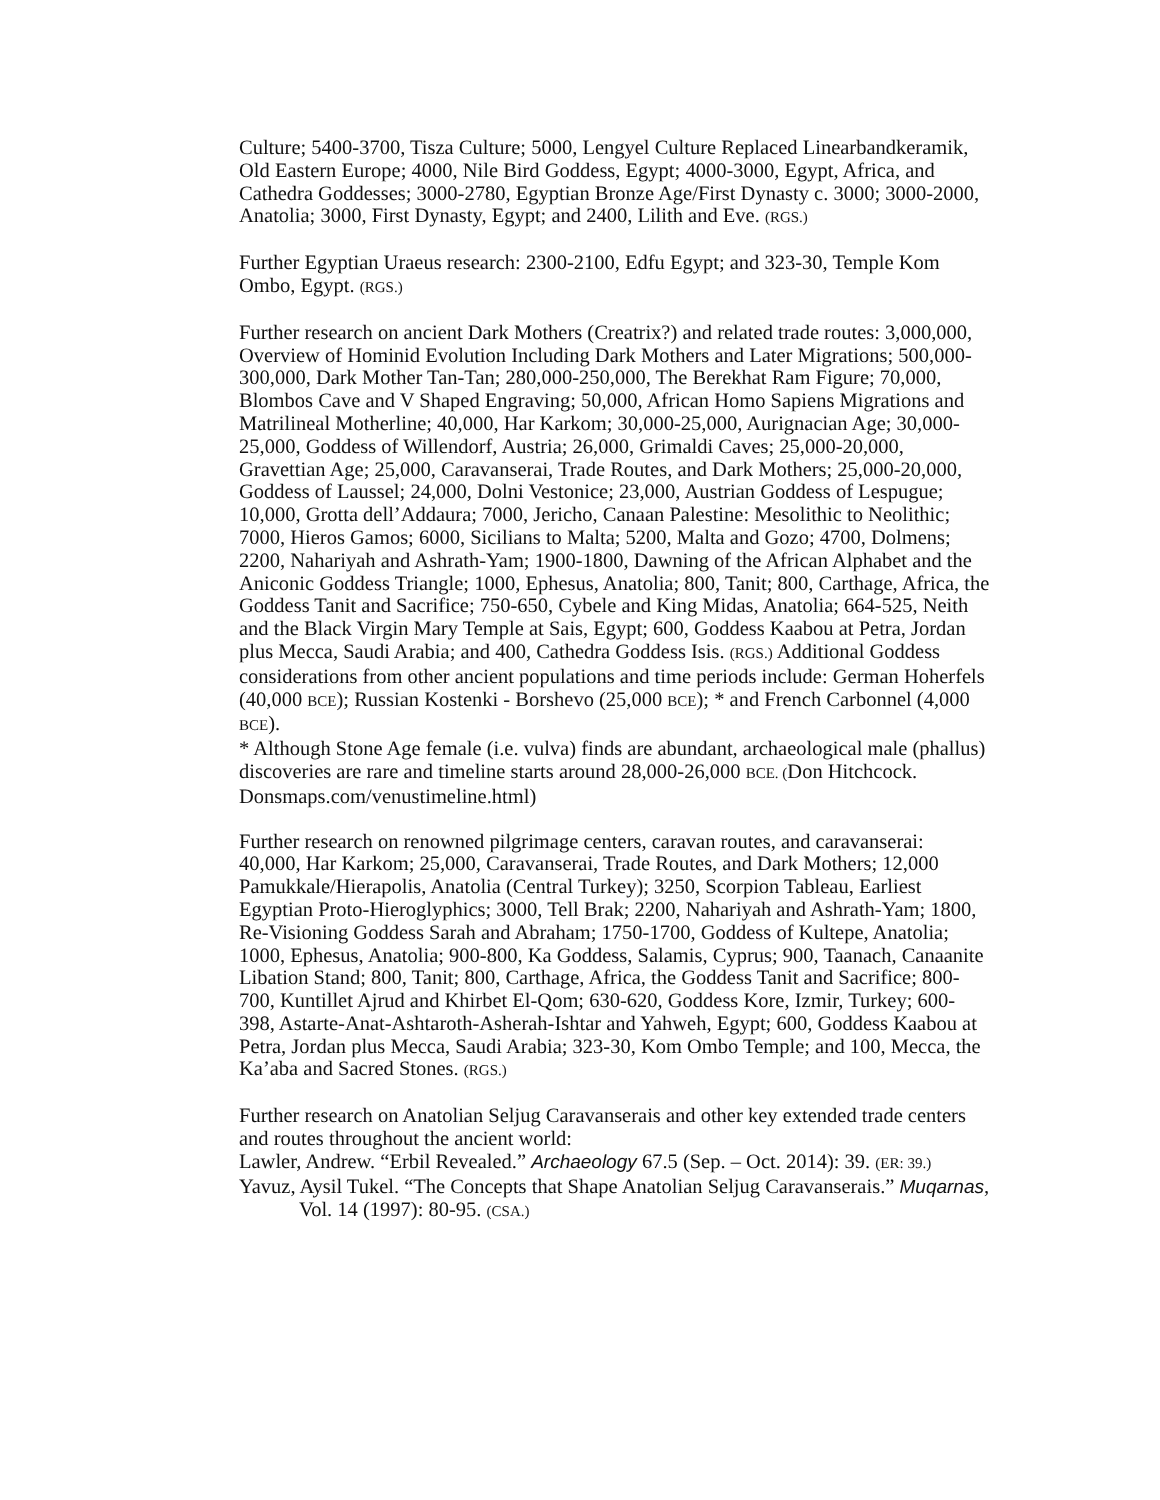Culture; 5400-3700, Tisza Culture; 5000, Lengyel Culture Replaced Linearbandkeramik, Old Eastern Europe; 4000, Nile Bird Goddess, Egypt; 4000-3000, Egypt, Africa, and Cathedra Goddesses; 3000-2780, Egyptian Bronze Age/First Dynasty c. 3000; 3000-2000, Anatolia; 3000, First Dynasty, Egypt; and 2400, Lilith and Eve. (RGS.)
Further Egyptian Uraeus research: 2300-2100, Edfu Egypt; and 323-30, Temple Kom Ombo, Egypt. (RGS.)
Further research on ancient Dark Mothers (Creatrix?) and related trade routes: 3,000,000, Overview of Hominid Evolution Including Dark Mothers and Later Migrations; 500,000-300,000, Dark Mother Tan-Tan; 280,000-250,000, The Berekhat Ram Figure; 70,000, Blombos Cave and V Shaped Engraving; 50,000, African Homo Sapiens Migrations and Matrilineal Motherline; 40,000, Har Karkom; 30,000-25,000, Aurignacian Age; 30,000-25,000, Goddess of Willendorf, Austria; 26,000, Grimaldi Caves; 25,000-20,000, Gravettian Age; 25,000, Caravanserai, Trade Routes, and Dark Mothers; 25,000-20,000, Goddess of Laussel; 24,000, Dolni Vestonice; 23,000, Austrian Goddess of Lespugue; 10,000, Grotta dell’Addaura; 7000, Jericho, Canaan Palestine: Mesolithic to Neolithic; 7000, Hieros Gamos; 6000, Sicilians to Malta; 5200, Malta and Gozo; 4700, Dolmens; 2200, Nahariyah and Ashrath-Yam; 1900-1800, Dawning of the African Alphabet and the Aniconic Goddess Triangle; 1000, Ephesus, Anatolia; 800, Tanit; 800, Carthage, Africa, the Goddess Tanit and Sacrifice; 750-650, Cybele and King Midas, Anatolia; 664-525, Neith and the Black Virgin Mary Temple at Sais, Egypt; 600, Goddess Kaabou at Petra, Jordan plus Mecca, Saudi Arabia; and 400, Cathedra Goddess Isis. (RGS.) Additional Goddess considerations from other ancient populations and time periods include: German Hoherfels (40,000 BCE); Russian Kostenki - Borshevo (25,000 BCE); * and French Carbonnel (4,000 BCE).
* Although Stone Age female (i.e. vulva) finds are abundant, archaeological male (phallus) discoveries are rare and timeline starts around 28,000-26,000 BCE. (Don Hitchcock. Donsmaps.com/venustimeline.html)
Further research on renowned pilgrimage centers, caravan routes, and caravanserai: 40,000, Har Karkom; 25,000, Caravanserai, Trade Routes, and Dark Mothers; 12,000 Pamukkale/Hierapolis, Anatolia (Central Turkey); 3250, Scorpion Tableau, Earliest Egyptian Proto-Hieroglyphics; 3000, Tell Brak; 2200, Nahariyah and Ashrath-Yam; 1800, Re-Visioning Goddess Sarah and Abraham; 1750-1700, Goddess of Kultepe, Anatolia; 1000, Ephesus, Anatolia; 900-800, Ka Goddess, Salamis, Cyprus; 900, Taanach, Canaanite Libation Stand; 800, Tanit; 800, Carthage, Africa, the Goddess Tanit and Sacrifice; 800-700, Kuntillet Ajrud and Khirbet El-Qom; 630-620, Goddess Kore, Izmir, Turkey; 600-398, Astarte-Anat-Ashtaroth-Asherah-Ishtar and Yahweh, Egypt; 600, Goddess Kaabou at Petra, Jordan plus Mecca, Saudi Arabia; 323-30, Kom Ombo Temple; and 100, Mecca, the Ka’aba and Sacred Stones. (RGS.)
Further research on Anatolian Seljug Caravanserais and other key extended trade centers and routes throughout the ancient world:
Lawler, Andrew. “Erbil Revealed.” Archaeology 67.5 (Sep. – Oct. 2014): 39. (ER: 39.)
Yavuz, Aysil Tukel. “The Concepts that Shape Anatolian Seljug Caravanserais.” Muqarnas, Vol. 14 (1997): 80-95. (CSA.)